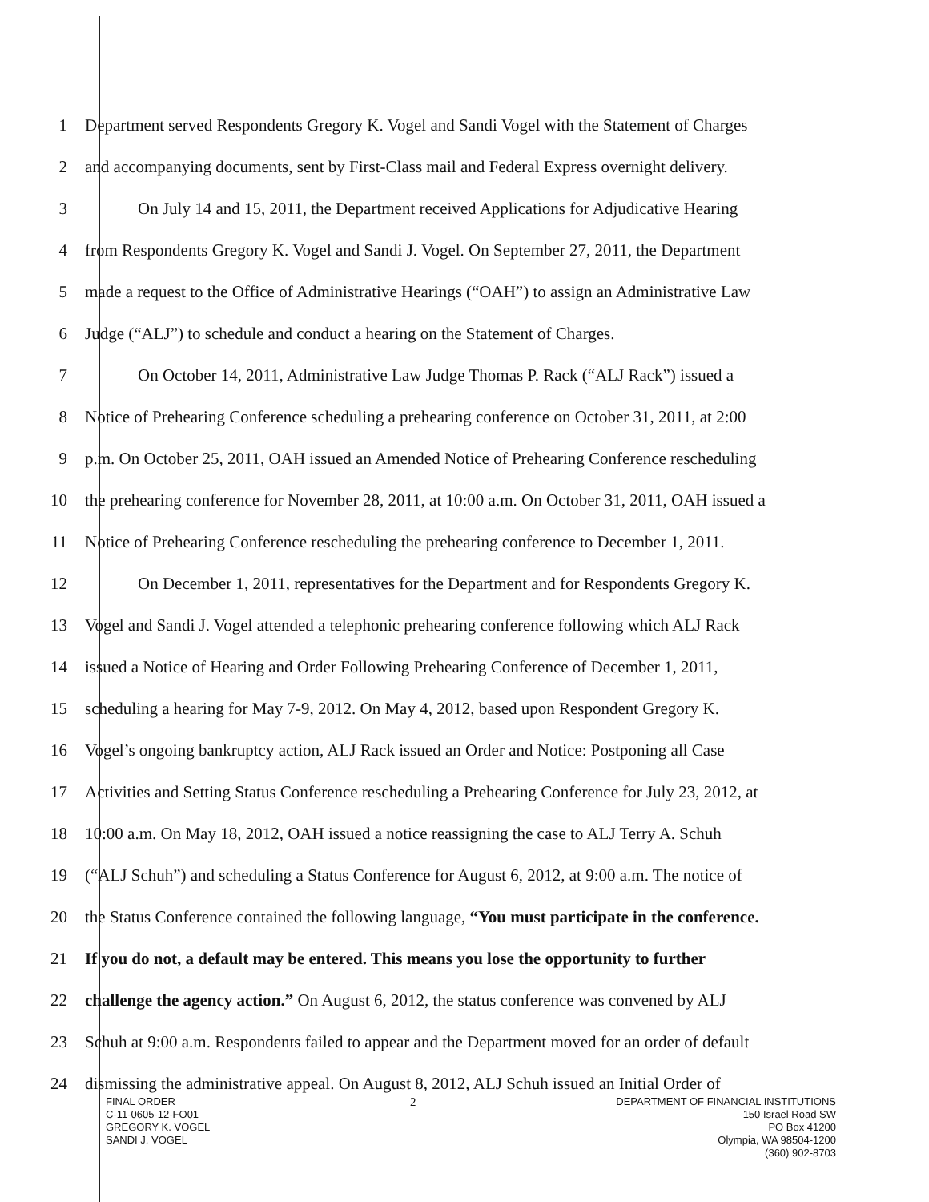1 Department served Respondents Gregory K. Vogel and Sandi Vogel with the Statement of Charges
2 and accompanying documents, sent by First-Class mail and Federal Express overnight delivery.
3 On July 14 and 15, 2011, the Department received Applications for Adjudicative Hearing
4 from Respondents Gregory K. Vogel and Sandi J. Vogel. On September 27, 2011, the Department
5 made a request to the Office of Administrative Hearings (“OAH”) to assign an Administrative Law
6 Judge (“ALJ”) to schedule and conduct a hearing on the Statement of Charges.
7 On October 14, 2011, Administrative Law Judge Thomas P. Rack (“ALJ Rack”) issued a
8 Notice of Prehearing Conference scheduling a prehearing conference on October 31, 2011, at 2:00
9 p.m. On October 25, 2011, OAH issued an Amended Notice of Prehearing Conference rescheduling
10 the prehearing conference for November 28, 2011, at 10:00 a.m. On October 31, 2011, OAH issued a
11 Notice of Prehearing Conference rescheduling the prehearing conference to December 1, 2011.
12 On December 1, 2011, representatives for the Department and for Respondents Gregory K.
13 Vogel and Sandi J. Vogel attended a telephonic prehearing conference following which ALJ Rack
14 issued a Notice of Hearing and Order Following Prehearing Conference of December 1, 2011,
15 scheduling a hearing for May 7-9, 2012. On May 4, 2012, based upon Respondent Gregory K.
16 Vogel’s ongoing bankruptcy action, ALJ Rack issued an Order and Notice: Postponing all Case
17 Activities and Setting Status Conference rescheduling a Prehearing Conference for July 23, 2012, at
18 10:00 a.m. On May 18, 2012, OAH issued a notice reassigning the case to ALJ Terry A. Schuh
19 (“ALJ Schuh”) and scheduling a Status Conference for August 6, 2012, at 9:00 a.m. The notice of
20 the Status Conference contained the following language, “You must participate in the conference.
21 If you do not, a default may be entered. This means you lose the opportunity to further
22 challenge the agency action.” On August 6, 2012, the status conference was convened by ALJ
23 Schuh at 9:00 a.m. Respondents failed to appear and the Department moved for an order of default
24 dismissing the administrative appeal. On August 8, 2012, ALJ Schuh issued an Initial Order of
FINAL ORDER
C-11-0605-12-FO01
GREGORY K. VOGEL
SANDI J. VOGEL
2
DEPARTMENT OF FINANCIAL INSTITUTIONS
150 Israel Road SW
PO Box 41200
Olympia, WA 98504-1200
(360) 902-8703